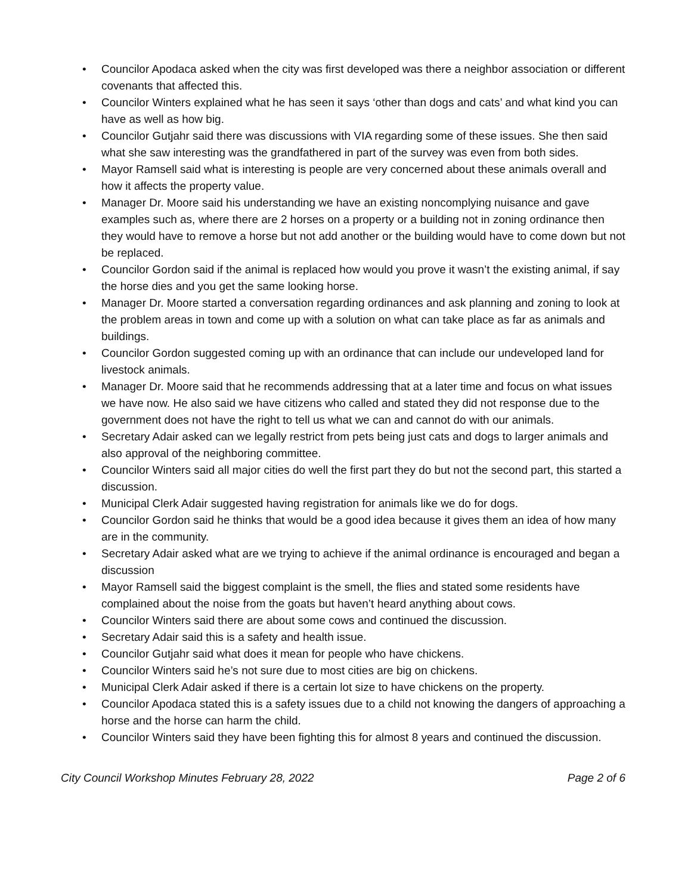• Councilor Apodaca asked when the city was first developed was there a neighbor association or different covenants that affected this.
• Councilor Winters explained what he has seen it says ‘other than dogs and cats’ and what kind you can have as well as how big.
• Councilor Gutjahr said there was discussions with VIA regarding some of these issues. She then said what she saw interesting was the grandfathered in part of the survey was even from both sides.
• Mayor Ramsell said what is interesting is people are very concerned about these animals overall and how it affects the property value.
• Manager Dr. Moore said his understanding we have an existing noncomplying nuisance and gave examples such as, where there are 2 horses on a property or a building not in zoning ordinance then they would have to remove a horse but not add another or the building would have to come down but not be replaced.
• Councilor Gordon said if the animal is replaced how would you prove it wasn’t the existing animal, if say the horse dies and you get the same looking horse.
• Manager Dr. Moore started a conversation regarding ordinances and ask planning and zoning to look at the problem areas in town and come up with a solution on what can take place as far as animals and buildings.
• Councilor Gordon suggested coming up with an ordinance that can include our undeveloped land for livestock animals.
• Manager Dr. Moore said that he recommends addressing that at a later time and focus on what issues we have now. He also said we have citizens who called and stated they did not response due to the government does not have the right to tell us what we can and cannot do with our animals.
• Secretary Adair asked can we legally restrict from pets being just cats and dogs to larger animals and also approval of the neighboring committee.
• Councilor Winters said all major cities do well the first part they do but not the second part, this started a discussion.
• Municipal Clerk Adair suggested having registration for animals like we do for dogs.
• Councilor Gordon said he thinks that would be a good idea because it gives them an idea of how many are in the community.
• Secretary Adair asked what are we trying to achieve if the animal ordinance is encouraged and began a discussion
• Mayor Ramsell said the biggest complaint is the smell, the flies and stated some residents have complained about the noise from the goats but haven’t heard anything about cows.
• Councilor Winters said there are about some cows and continued the discussion.
• Secretary Adair said this is a safety and health issue.
• Councilor Gutjahr said what does it mean for people who have chickens.
• Councilor Winters said he’s not sure due to most cities are big on chickens.
• Municipal Clerk Adair asked if there is a certain lot size to have chickens on the property.
• Councilor Apodaca stated this is a safety issues due to a child not knowing the dangers of approaching a horse and the horse can harm the child.
• Councilor Winters said they have been fighting this for almost 8 years and continued the discussion.
City Council Workshop Minutes February 28, 2022 Page 2 of 6